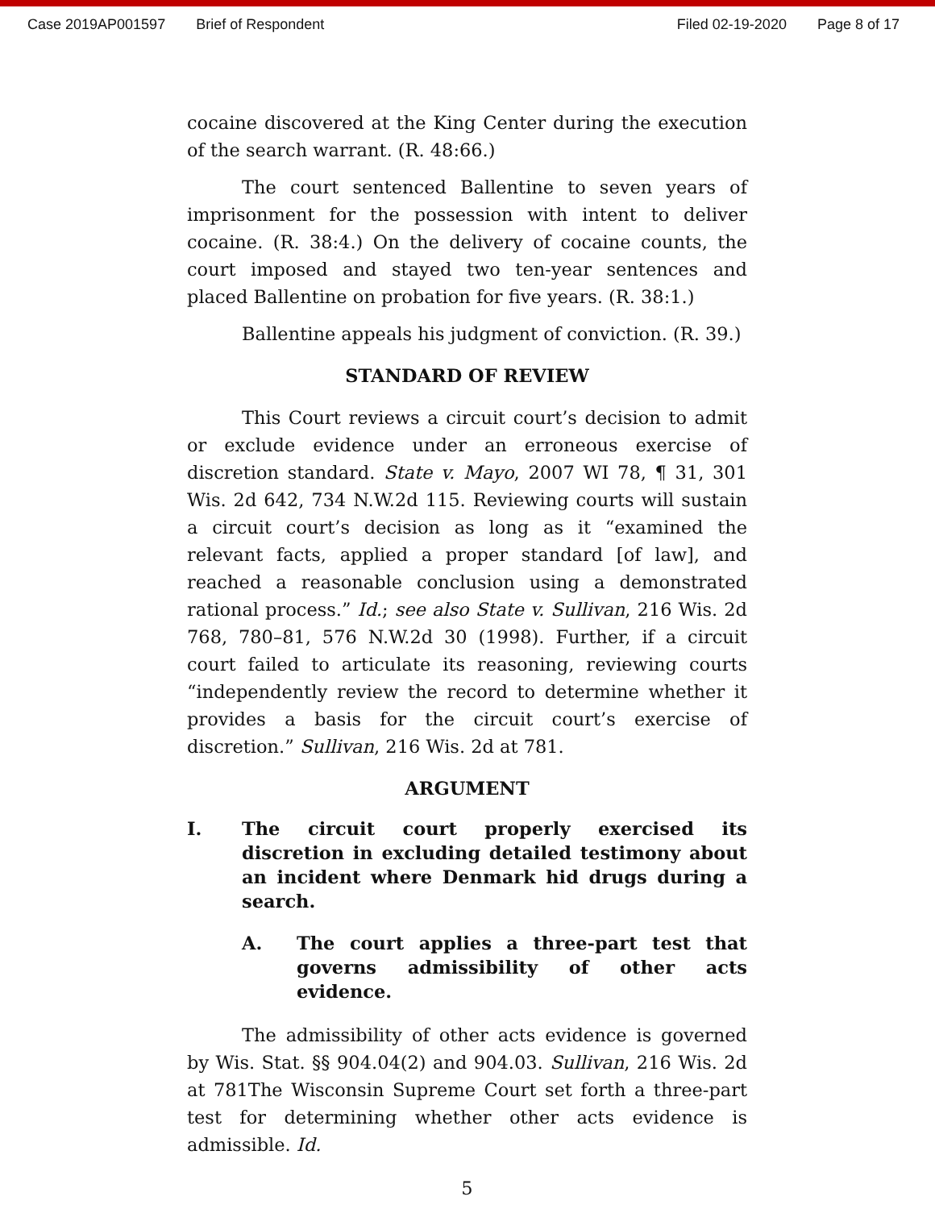Case 2019AP001597 Brief of Respondent Filed 02-19-2020 Page 8 of 17
cocaine discovered at the King Center during the execution of the search warrant. (R. 48:66.)
The court sentenced Ballentine to seven years of imprisonment for the possession with intent to deliver cocaine. (R. 38:4.) On the delivery of cocaine counts, the court imposed and stayed two ten-year sentences and placed Ballentine on probation for five years. (R. 38:1.)
Ballentine appeals his judgment of conviction. (R. 39.)
STANDARD OF REVIEW
This Court reviews a circuit court’s decision to admit or exclude evidence under an erroneous exercise of discretion standard. State v. Mayo, 2007 WI 78, ¶ 31, 301 Wis. 2d 642, 734 N.W.2d 115. Reviewing courts will sustain a circuit court’s decision as long as it “examined the relevant facts, applied a proper standard [of law], and reached a reasonable conclusion using a demonstrated rational process.” Id.; see also State v. Sullivan, 216 Wis. 2d 768, 780–81, 576 N.W.2d 30 (1998). Further, if a circuit court failed to articulate its reasoning, reviewing courts “independently review the record to determine whether it provides a basis for the circuit court’s exercise of discretion.” Sullivan, 216 Wis. 2d at 781.
ARGUMENT
I. The circuit court properly exercised its discretion in excluding detailed testimony about an incident where Denmark hid drugs during a search.
A. The court applies a three-part test that governs admissibility of other acts evidence.
The admissibility of other acts evidence is governed by Wis. Stat. §§ 904.04(2) and 904.03. Sullivan, 216 Wis. 2d at 781The Wisconsin Supreme Court set forth a three-part test for determining whether other acts evidence is admissible. Id.
5